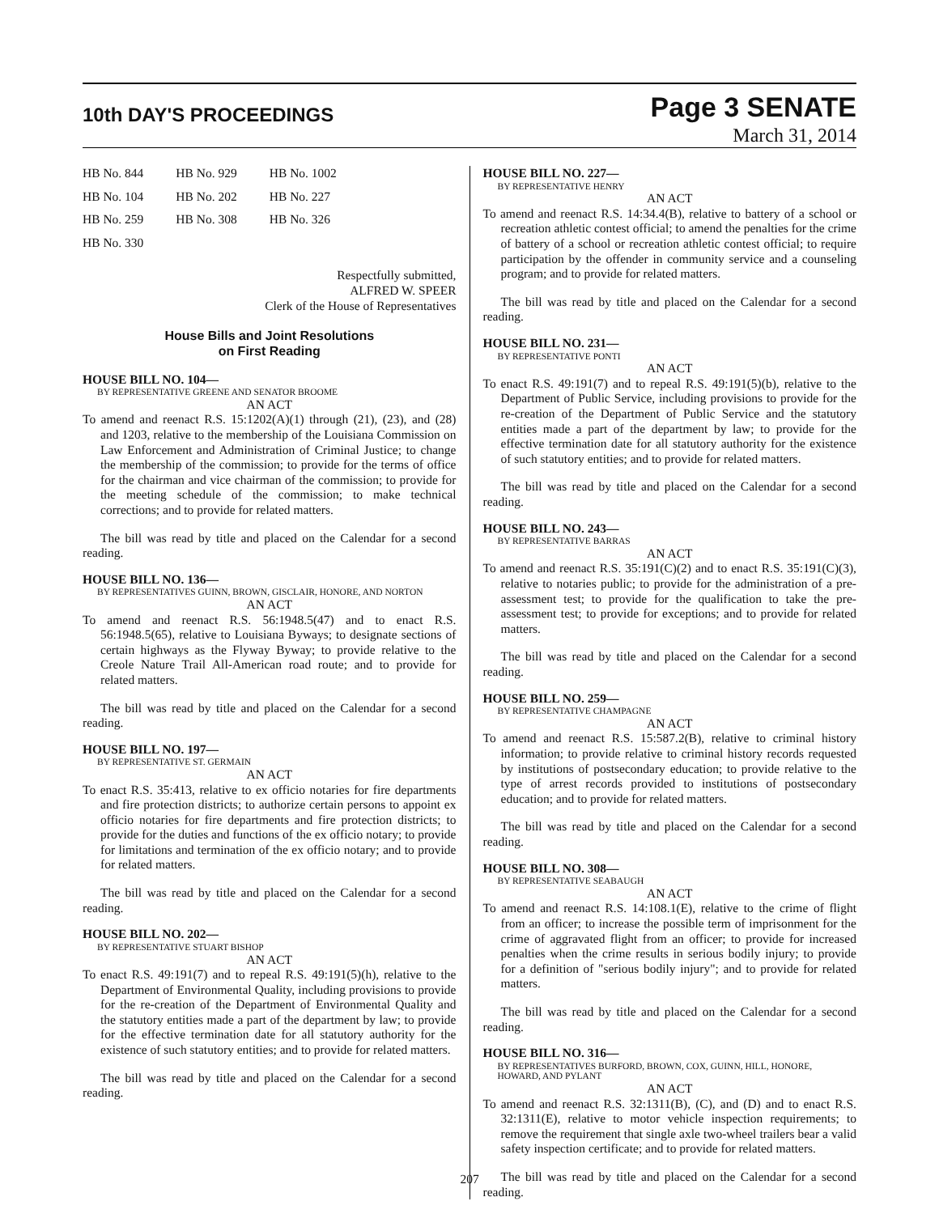10th DAY'S PROCEEDINGS
Page 3 SENATE
March 31, 2014
| HB No. 844 | HB No. 929 | HB No. 1002 |
| HB No. 104 | HB No. 202 | HB No. 227 |
| HB No. 259 | HB No. 308 | HB No. 326 |
| HB No. 330 | | |
Respectfully submitted,
ALFRED W. SPEER
Clerk of the House of Representatives
House Bills and Joint Resolutions
on First Reading
HOUSE BILL NO. 104—
BY REPRESENTATIVE GREENE AND SENATOR BROOME
AN ACT
To amend and reenact R.S. 15:1202(A)(1) through (21), (23), and (28) and 1203, relative to the membership of the Louisiana Commission on Law Enforcement and Administration of Criminal Justice; to change the membership of the commission; to provide for the terms of office for the chairman and vice chairman of the commission; to provide for the meeting schedule of the commission; to make technical corrections; and to provide for related matters.
The bill was read by title and placed on the Calendar for a second reading.
HOUSE BILL NO. 136—
BY REPRESENTATIVES GUINN, BROWN, GISCLAIR, HONORE, AND NORTON
AN ACT
To amend and reenact R.S. 56:1948.5(47) and to enact R.S. 56:1948.5(65), relative to Louisiana Byways; to designate sections of certain highways as the Flyway Byway; to provide relative to the Creole Nature Trail All-American road route; and to provide for related matters.
The bill was read by title and placed on the Calendar for a second reading.
HOUSE BILL NO. 197—
BY REPRESENTATIVE ST. GERMAIN
AN ACT
To enact R.S. 35:413, relative to ex officio notaries for fire departments and fire protection districts; to authorize certain persons to appoint ex officio notaries for fire departments and fire protection districts; to provide for the duties and functions of the ex officio notary; to provide for limitations and termination of the ex officio notary; and to provide for related matters.
The bill was read by title and placed on the Calendar for a second reading.
HOUSE BILL NO. 202—
BY REPRESENTATIVE STUART BISHOP
AN ACT
To enact R.S. 49:191(7) and to repeal R.S. 49:191(5)(h), relative to the Department of Environmental Quality, including provisions to provide for the re-creation of the Department of Environmental Quality and the statutory entities made a part of the department by law; to provide for the effective termination date for all statutory authority for the existence of such statutory entities; and to provide for related matters.
The bill was read by title and placed on the Calendar for a second reading.
HOUSE BILL NO. 227—
BY REPRESENTATIVE HENRY
AN ACT
To amend and reenact R.S. 14:34.4(B), relative to battery of a school or recreation athletic contest official; to amend the penalties for the crime of battery of a school or recreation athletic contest official; to require participation by the offender in community service and a counseling program; and to provide for related matters.
The bill was read by title and placed on the Calendar for a second reading.
HOUSE BILL NO. 231—
BY REPRESENTATIVE PONTI
AN ACT
To enact R.S. 49:191(7) and to repeal R.S. 49:191(5)(b), relative to the Department of Public Service, including provisions to provide for the re-creation of the Department of Public Service and the statutory entities made a part of the department by law; to provide for the effective termination date for all statutory authority for the existence of such statutory entities; and to provide for related matters.
The bill was read by title and placed on the Calendar for a second reading.
HOUSE BILL NO. 243—
BY REPRESENTATIVE BARRAS
AN ACT
To amend and reenact R.S. 35:191(C)(2) and to enact R.S. 35:191(C)(3), relative to notaries public; to provide for the administration of a pre-assessment test; to provide for the qualification to take the pre-assessment test; to provide for exceptions; and to provide for related matters.
The bill was read by title and placed on the Calendar for a second reading.
HOUSE BILL NO. 259—
BY REPRESENTATIVE CHAMPAGNE
AN ACT
To amend and reenact R.S. 15:587.2(B), relative to criminal history information; to provide relative to criminal history records requested by institutions of postsecondary education; to provide relative to the type of arrest records provided to institutions of postsecondary education; and to provide for related matters.
The bill was read by title and placed on the Calendar for a second reading.
HOUSE BILL NO. 308—
BY REPRESENTATIVE SEABAUGH
AN ACT
To amend and reenact R.S. 14:108.1(E), relative to the crime of flight from an officer; to increase the possible term of imprisonment for the crime of aggravated flight from an officer; to provide for increased penalties when the crime results in serious bodily injury; to provide for a definition of "serious bodily injury"; and to provide for related matters.
The bill was read by title and placed on the Calendar for a second reading.
HOUSE BILL NO. 316—
BY REPRESENTATIVES BURFORD, BROWN, COX, GUINN, HILL, HONORE, HOWARD, AND PYLANT
AN ACT
To amend and reenact R.S. 32:1311(B), (C), and (D) and to enact R.S. 32:1311(E), relative to motor vehicle inspection requirements; to remove the requirement that single axle two-wheel trailers bear a valid safety inspection certificate; and to provide for related matters.
The bill was read by title and placed on the Calendar for a second reading.
207